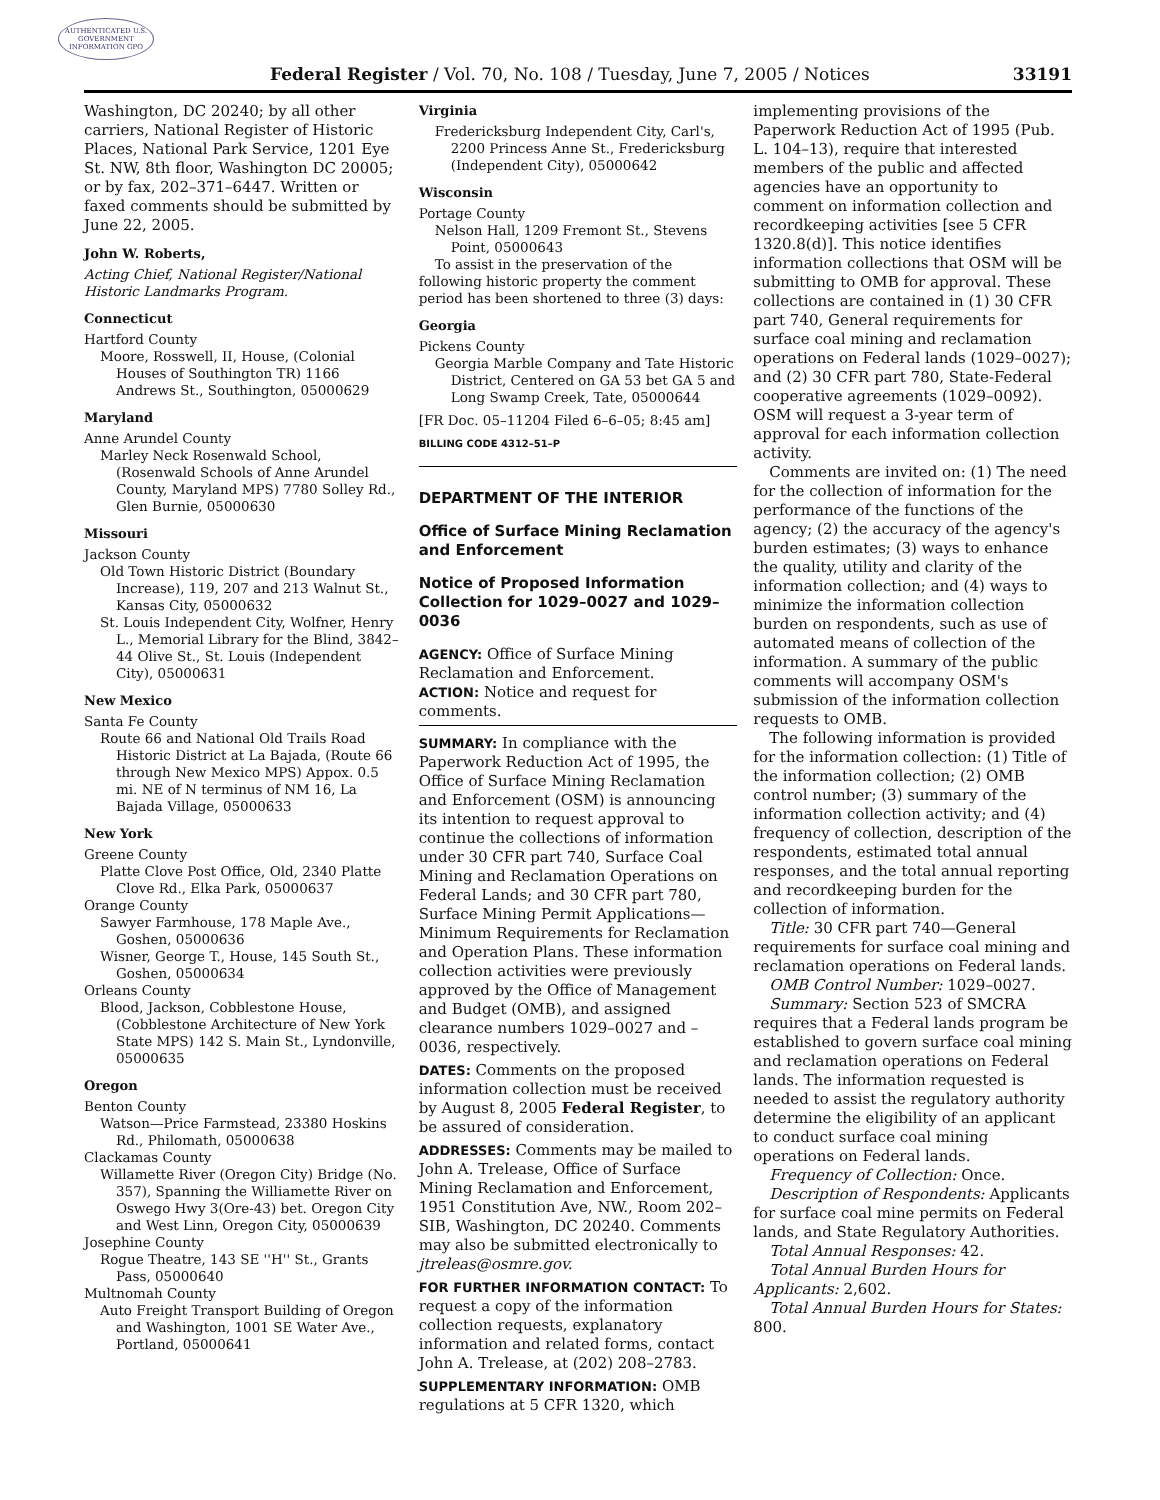AUTHENTICATED U.S. GOVERNMENT INFORMATION GPO
Federal Register / Vol. 70, No. 108 / Tuesday, June 7, 2005 / Notices
33191
Washington, DC 20240; by all other carriers, National Register of Historic Places, National Park Service, 1201 Eye St. NW, 8th floor, Washington DC 20005; or by fax, 202–371–6447. Written or faxed comments should be submitted by June 22, 2005.
John W. Roberts,
Acting Chief, National Register/National Historic Landmarks Program.
Connecticut
Hartford County
Moore, Rosswell, II, House, (Colonial Houses of Southington TR) 1166 Andrews St., Southington, 05000629
Maryland
Anne Arundel County
Marley Neck Rosenwald School, (Rosenwald Schools of Anne Arundel County, Maryland MPS) 7780 Solley Rd., Glen Burnie, 05000630
Missouri
Jackson County
Old Town Historic District (Boundary Increase), 119, 207 and 213 Walnut St., Kansas City, 05000632
St. Louis Independent City, Wolfner, Henry L., Memorial Library for the Blind, 3842–44 Olive St., St. Louis (Independent City), 05000631
New Mexico
Santa Fe County
Route 66 and National Old Trails Road Historic District at La Bajada, (Route 66 through New Mexico MPS) Appox. 0.5 mi. NE of N terminus of NM 16, La Bajada Village, 05000633
New York
Greene County
Platte Clove Post Office, Old, 2340 Platte Clove Rd., Elka Park, 05000637
Orange County
Sawyer Farmhouse, 178 Maple Ave., Goshen, 05000636
Wisner, George T., House, 145 South St., Goshen, 05000634
Orleans County
Blood, Jackson, Cobblestone House, (Cobblestone Architecture of New York State MPS) 142 S. Main St., Lyndonville, 05000635
Oregon
Benton County
Watson—Price Farmstead, 23380 Hoskins Rd., Philomath, 05000638
Clackamas County
Willamette River (Oregon City) Bridge (No. 357), Spanning the Williamette River on Oswego Hwy 3(Ore-43) bet. Oregon City and West Linn, Oregon City, 05000639
Josephine County
Rogue Theatre, 143 SE ''H'' St., Grants Pass, 05000640
Multnomah County
Auto Freight Transport Building of Oregon and Washington, 1001 SE Water Ave., Portland, 05000641
Virginia
Fredericksburg Independent City, Carl's, 2200 Princess Anne St., Fredericksburg (Independent City), 05000642
Wisconsin
Portage County
Nelson Hall, 1209 Fremont St., Stevens Point, 05000643
To assist in the preservation of the following historic property the comment period has been shortened to three (3) days:
Georgia
Pickens County
Georgia Marble Company and Tate Historic District, Centered on GA 53 bet GA 5 and Long Swamp Creek, Tate, 05000644
[FR Doc. 05–11204 Filed 6–6–05; 8:45 am]
BILLING CODE 4312–51–P
DEPARTMENT OF THE INTERIOR
Office of Surface Mining Reclamation and Enforcement
Notice of Proposed Information Collection for 1029–0027 and 1029–0036
AGENCY: Office of Surface Mining Reclamation and Enforcement.
ACTION: Notice and request for comments.
SUMMARY: In compliance with the Paperwork Reduction Act of 1995, the Office of Surface Mining Reclamation and Enforcement (OSM) is announcing its intention to request approval to continue the collections of information under 30 CFR part 740, Surface Coal Mining and Reclamation Operations on Federal Lands; and 30 CFR part 780, Surface Mining Permit Applications—Minimum Requirements for Reclamation and Operation Plans. These information collection activities were previously approved by the Office of Management and Budget (OMB), and assigned clearance numbers 1029–0027 and –0036, respectively.
DATES: Comments on the proposed information collection must be received by August 8, 2005 Federal Register, to be assured of consideration.
ADDRESSES: Comments may be mailed to John A. Trelease, Office of Surface Mining Reclamation and Enforcement, 1951 Constitution Ave, NW., Room 202–SIB, Washington, DC 20240. Comments may also be submitted electronically to jtreleas@osmre.gov.
FOR FURTHER INFORMATION CONTACT: To request a copy of the information collection requests, explanatory information and related forms, contact John A. Trelease, at (202) 208–2783.
SUPPLEMENTARY INFORMATION: OMB regulations at 5 CFR 1320, which
implementing provisions of the Paperwork Reduction Act of 1995 (Pub. L. 104–13), require that interested members of the public and affected agencies have an opportunity to comment on information collection and recordkeeping activities [see 5 CFR 1320.8(d)]. This notice identifies information collections that OSM will be submitting to OMB for approval. These collections are contained in (1) 30 CFR part 740, General requirements for surface coal mining and reclamation operations on Federal lands (1029–0027); and (2) 30 CFR part 780, State-Federal cooperative agreements (1029–0092). OSM will request a 3-year term of approval for each information collection activity.
Comments are invited on: (1) The need for the collection of information for the performance of the functions of the agency; (2) the accuracy of the agency's burden estimates; (3) ways to enhance the quality, utility and clarity of the information collection; and (4) ways to minimize the information collection burden on respondents, such as use of automated means of collection of the information. A summary of the public comments will accompany OSM's submission of the information collection requests to OMB.
The following information is provided for the information collection: (1) Title of the information collection; (2) OMB control number; (3) summary of the information collection activity; and (4) frequency of collection, description of the respondents, estimated total annual responses, and the total annual reporting and recordkeeping burden for the collection of information.
Title: 30 CFR part 740—General requirements for surface coal mining and reclamation operations on Federal lands.
OMB Control Number: 1029–0027.
Summary: Section 523 of SMCRA requires that a Federal lands program be established to govern surface coal mining and reclamation operations on Federal lands. The information requested is needed to assist the regulatory authority determine the eligibility of an applicant to conduct surface coal mining operations on Federal lands.
Frequency of Collection: Once.
Description of Respondents: Applicants for surface coal mine permits on Federal lands, and State Regulatory Authorities.
Total Annual Responses: 42.
Total Annual Burden Hours for Applicants: 2,602.
Total Annual Burden Hours for States: 800.